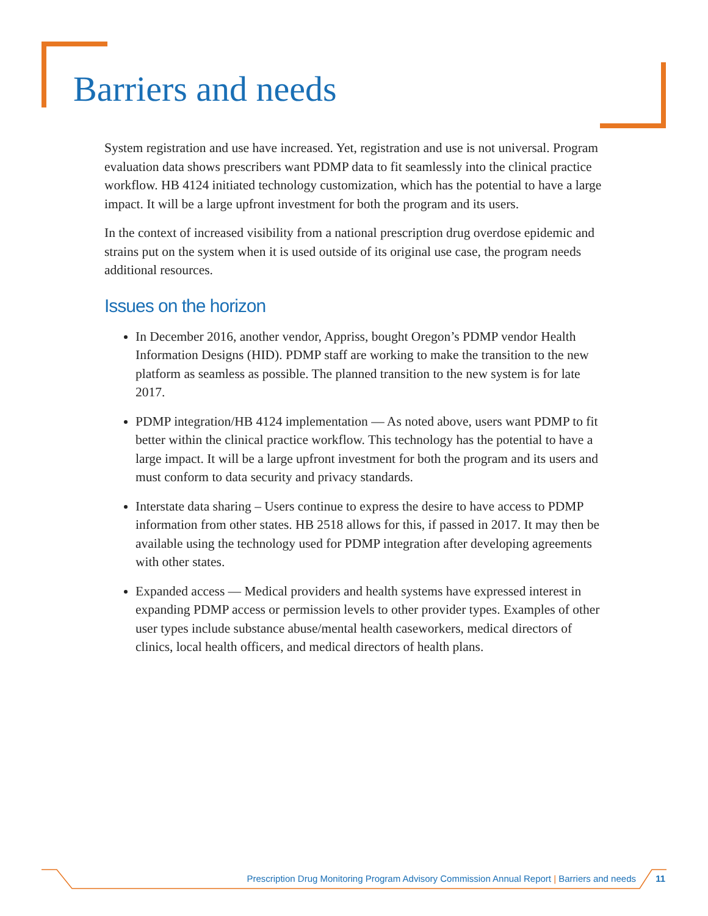Barriers and needs
System registration and use have increased. Yet, registration and use is not universal. Program evaluation data shows prescribers want PDMP data to fit seamlessly into the clinical practice workflow. HB 4124 initiated technology customization, which has the potential to have a large impact. It will be a large upfront investment for both the program and its users.
In the context of increased visibility from a national prescription drug overdose epidemic and strains put on the system when it is used outside of its original use case, the program needs additional resources.
Issues on the horizon
In December 2016, another vendor, Appriss, bought Oregon’s PDMP vendor Health Information Designs (HID). PDMP staff are working to make the transition to the new platform as seamless as possible. The planned transition to the new system is for late 2017.
PDMP integration/HB 4124 implementation — As noted above, users want PDMP to fit better within the clinical practice workflow. This technology has the potential to have a large impact. It will be a large upfront investment for both the program and its users and must conform to data security and privacy standards.
Interstate data sharing – Users continue to express the desire to have access to PDMP information from other states. HB 2518 allows for this, if passed in 2017. It may then be available using the technology used for PDMP integration after developing agreements with other states.
Expanded access — Medical providers and health systems have expressed interest in expanding PDMP access or permission levels to other provider types. Examples of other user types include substance abuse/mental health caseworkers, medical directors of clinics, local health officers, and medical directors of health plans.
Prescription Drug Monitoring Program Advisory Commission Annual Report | Barriers and needs 11